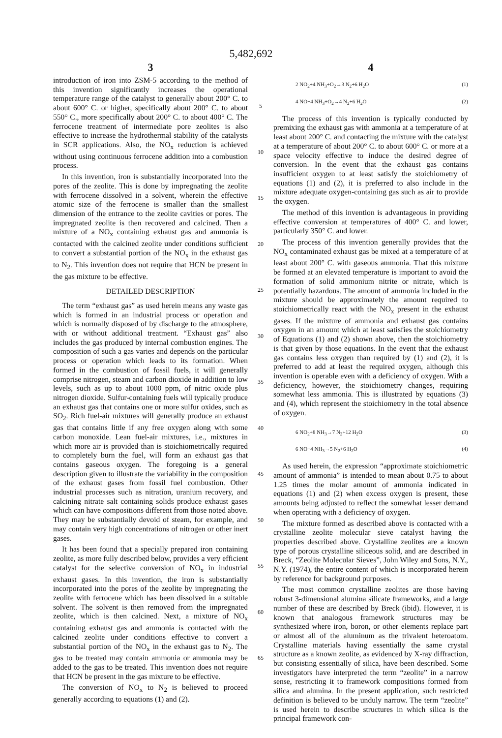5,482,692
3
introduction of iron into ZSM-5 according to the method of this invention significantly increases the operational temperature range of the catalyst to generally about 200° C. to about 600° C. or higher, specifically about 200° C. to about 550° C., more specifically about 200° C. to about 400° C. The ferrocene treatment of intermediate pore zeolites is also effective to increase the hydrothermal stability of the catalysts in SCR applications. Also, the NO<sub>x</sub> reduction is achieved without using continuous ferrocene addition into a combustion process.
In this invention, iron is substantially incorporated into the pores of the zeolite. This is done by impregnating the zeolite with ferrocene dissolved in a solvent, wherein the effective atomic size of the ferrocene is smaller than the smallest dimension of the entrance to the zeolite cavities or pores. The impregnated zeolite is then recovered and calcined. Then a mixture of a NO<sub>x</sub> containing exhaust gas and ammonia is contacted with the calcined zeolite under conditions sufficient to convert a substantial portion of the NO<sub>x</sub> in the exhaust gas to N<sub>2</sub>. This invention does not require that HCN be present in the gas mixture to be effective.
DETAILED DESCRIPTION
The term “exhaust gas” as used herein means any waste gas which is formed in an industrial process or operation and which is normally disposed of by discharge to the atmosphere, with or without additional treatment. “Exhaust gas” also includes the gas produced by internal combustion engines. The composition of such a gas varies and depends on the particular process or operation which leads to its formation. When formed in the combustion of fossil fuels, it will generally comprise nitrogen, steam and carbon dioxide in addition to low levels, such as up to about 1000 ppm, of nitric oxide plus nitrogen dioxide. Sulfur-containing fuels will typically produce an exhaust gas that contains one or more sulfur oxides, such as SO<sub>2</sub>. Rich fuel-air mixtures will generally produce an exhaust gas that contains little if any free oxygen along with some carbon monoxide. Lean fuel-air mixtures, i.e., mixtures in which more air is provided than is stoichiometrically required to completely burn the fuel, will form an exhaust gas that contains gaseous oxygen. The foregoing is a general description given to illustrate the variability in the composition of the exhaust gases from fossil fuel combustion. Other industrial processes such as nitration, uranium recovery, and calcining nitrate salt containing solids produce exhaust gases which can have compositions different from those noted above. They may be substantially devoid of steam, for example, and may contain very high concentrations of nitrogen or other inert gases.
It has been found that a specially prepared iron containing zeolite, as more fully described below, provides a very efficient catalyst for the selective conversion of NO<sub>x</sub> in industrial exhaust gases. In this invention, the iron is substantially incorporated into the pores of the zeolite by impregnating the zeolite with ferrocene which has been dissolved in a suitable solvent. The solvent is then removed from the impregnated zeolite, which is then calcined. Next, a mixture of NO<sub>x</sub> containing exhaust gas and ammonia is contacted with the calcined zeolite under conditions effective to convert a substantial portion of the NO<sub>x</sub> in the exhaust gas to N<sub>2</sub>. The gas to be treated may contain ammonia or ammonia may be added to the gas to be treated. This invention does not require that HCN be present in the gas mixture to be effective.
The conversion of NO<sub>x</sub> to N<sub>2</sub> is believed to proceed generally according to equations (1) and (2).
5
10
15
20
25
30
35
40
45
50
55
60
65
4
2 NO<sub>2</sub>+4 NH<sub>3</sub>+O<sub>2</sub>→3 N<sub>2</sub>+6 H<sub>2</sub>O (1)
4 NO+4 NH<sub>3</sub>+O<sub>2</sub>→4 N<sub>2</sub>+6 H<sub>2</sub>O (2)
The process of this invention is typically conducted by premixing the exhaust gas with ammonia at a temperature of at least about 200° C. and contacting the mixture with the catalyst at a temperature of about 200° C. to about 600° C. or more at a space velocity effective to induce the desired degree of conversion. In the event that the exhaust gas contains insufficient oxygen to at least satisfy the stoichiometry of equations (1) and (2), it is preferred to also include in the mixture adequate oxygen-containing gas such as air to provide the oxygen.
The method of this invention is advantageous in providing effective conversion at temperatures of 400° C. and lower, particularly 350° C. and lower.
The process of this invention generally provides that the NO<sub>x</sub> contaminated exhaust gas be mixed at a temperature of at least about 200° C. with gaseous ammonia. That this mixture be formed at an elevated temperature is important to avoid the formation of solid ammonium nitrite or nitrate, which is potentially hazardous. The amount of ammonia included in the mixture should be approximately the amount required to stoichiometrically react with the NO<sub>x</sub> present in the exhaust gases. If the mixture of ammonia and exhaust gas contains oxygen in an amount which at least satisfies the stoichiometry of Equations (1) and (2) shown above, then the stoichiometry is that given by those equations. In the event that the exhaust gas contains less oxygen than required by (1) and (2), it is preferred to add at least the required oxygen, although this invention is operable even with a deficiency of oxygen. With a deficiency, however, the stoichiometry changes, requiring somewhat less ammonia. This is illustrated by equations (3) and (4), which represent the stoichiometry in the total absence of oxygen.
6 NO<sub>2</sub>+8 NH<sub>3</sub>→7 N<sub>2</sub>+12 H<sub>2</sub>O (3)
6 NO+4 NH<sub>3</sub>→5 N<sub>2</sub>+6 H<sub>2</sub>O (4)
As used herein, the expression “approximate stoichiometric amount of ammonia” is intended to mean about 0.75 to about 1.25 times the molar amount of ammonia indicated in equations (1) and (2) when excess oxygen is present, these amounts being adjusted to reflect the somewhat lesser demand when operating with a deficiency of oxygen.
The mixture formed as described above is contacted with a crystalline zeolite molecular sieve catalyst having the properties described above. Crystalline zeolites are a known type of porous crystalline siliceous solid, and are described in Breck, “Zeolite Molecular Sieves”, John Wiley and Sons, N.Y., N.Y. (1974), the entire content of which is incorporated herein by reference for background purposes.
The most common crystalline zeolites are those having robust 3-dimensional alumina silicate frameworks, and a large number of these are described by Breck (ibid). However, it is known that analogous framework structures may be synthesized where iron, boron, or other elements replace part or almost all of the aluminum as the trivalent heteroatom. Crystalline materials having essentially the same crystal structure as a known zeolite, as evidenced by X-ray diffraction, but consisting essentially of silica, have been described. Some investigators have interpreted the term “zeolite” in a narrow sense, restricting it to framework compositions formed from silica and alumina. In the present application, such restricted definition is believed to be unduly narrow. The term “zeolite” is used herein to describe structures in which silica is the principal framework con-